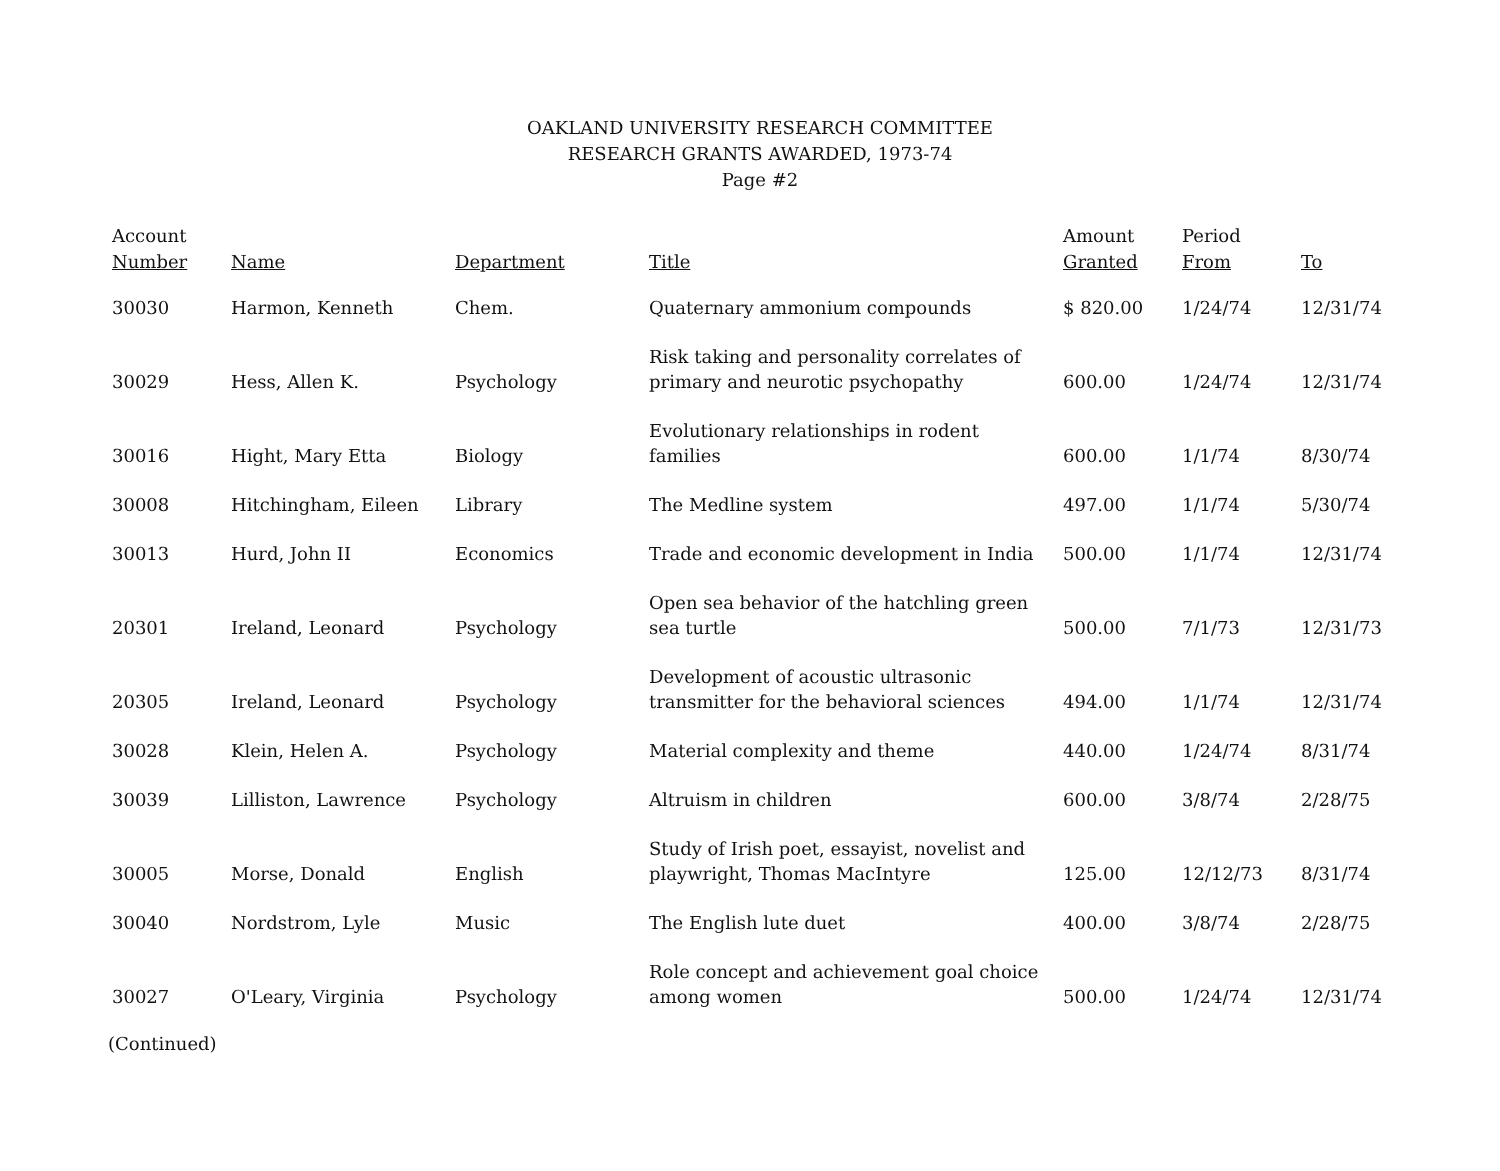OAKLAND UNIVERSITY RESEARCH COMMITTEE
RESEARCH GRANTS AWARDED, 1973-74
Page #2
| Account Number | Name | Department | Title | Amount Granted | Period From | To |
| --- | --- | --- | --- | --- | --- | --- |
| 30030 | Harmon, Kenneth | Chem. | Quaternary ammonium compounds | $ 820.00 | 1/24/74 | 12/31/74 |
| 30029 | Hess, Allen K. | Psychology | Risk taking and personality correlates of primary and neurotic psychopathy | 600.00 | 1/24/74 | 12/31/74 |
| 30016 | Hight, Mary Etta | Biology | Evolutionary relationships in rodent families | 600.00 | 1/1/74 | 8/30/74 |
| 30008 | Hitchingham, Eileen | Library | The Medline system | 497.00 | 1/1/74 | 5/30/74 |
| 30013 | Hurd, John II | Economics | Trade and economic development in India | 500.00 | 1/1/74 | 12/31/74 |
| 20301 | Ireland, Leonard | Psychology | Open sea behavior of the hatchling green sea turtle | 500.00 | 7/1/73 | 12/31/73 |
| 20305 | Ireland, Leonard | Psychology | Development of acoustic ultrasonic transmitter for the behavioral sciences | 494.00 | 1/1/74 | 12/31/74 |
| 30028 | Klein, Helen A. | Psychology | Material complexity and theme | 440.00 | 1/24/74 | 8/31/74 |
| 30039 | Lilliston, Lawrence | Psychology | Altruism in children | 600.00 | 3/8/74 | 2/28/75 |
| 30005 | Morse, Donald | English | Study of Irish poet, essayist, novelist and playwright, Thomas MacIntyre | 125.00 | 12/12/73 | 8/31/74 |
| 30040 | Nordstrom, Lyle | Music | The English lute duet | 400.00 | 3/8/74 | 2/28/75 |
| 30027 | O'Leary, Virginia | Psychology | Role concept and achievement goal choice among women | 500.00 | 1/24/74 | 12/31/74 |
(Continued)